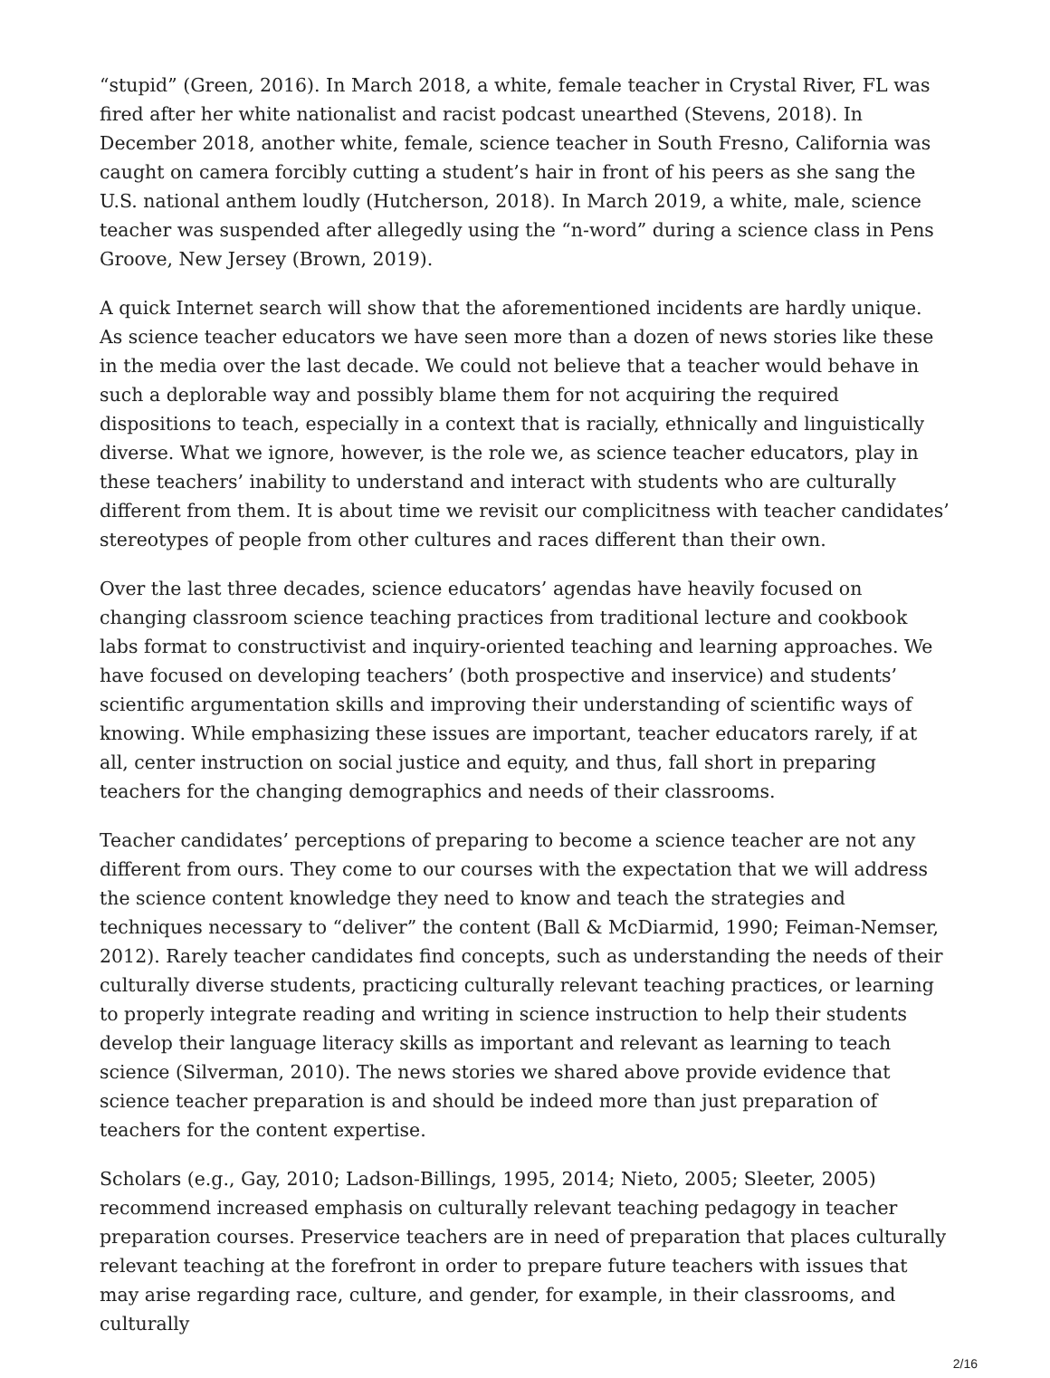“stupid” (Green, 2016). In March 2018, a white, female teacher in Crystal River, FL was fired after her white nationalist and racist podcast unearthed (Stevens, 2018). In December 2018, another white, female, science teacher in South Fresno, California was caught on camera forcibly cutting a student’s hair in front of his peers as she sang the U.S. national anthem loudly (Hutcherson, 2018). In March 2019, a white, male, science teacher was suspended after allegedly using the “n-word” during a science class in Pens Groove, New Jersey (Brown, 2019).
A quick Internet search will show that the aforementioned incidents are hardly unique. As science teacher educators we have seen more than a dozen of news stories like these in the media over the last decade. We could not believe that a teacher would behave in such a deplorable way and possibly blame them for not acquiring the required dispositions to teach, especially in a context that is racially, ethnically and linguistically diverse. What we ignore, however, is the role we, as science teacher educators, play in these teachers’ inability to understand and interact with students who are culturally different from them. It is about time we revisit our complicitness with teacher candidates’ stereotypes of people from other cultures and races different than their own.
Over the last three decades, science educators’ agendas have heavily focused on changing classroom science teaching practices from traditional lecture and cookbook labs format to constructivist and inquiry-oriented teaching and learning approaches. We have focused on developing teachers’ (both prospective and inservice) and students’ scientific argumentation skills and improving their understanding of scientific ways of knowing. While emphasizing these issues are important, teacher educators rarely, if at all, center instruction on social justice and equity, and thus, fall short in preparing teachers for the changing demographics and needs of their classrooms.
Teacher candidates’ perceptions of preparing to become a science teacher are not any different from ours. They come to our courses with the expectation that we will address the science content knowledge they need to know and teach the strategies and techniques necessary to “deliver” the content (Ball & McDiarmid, 1990; Feiman-Nemser, 2012). Rarely teacher candidates find concepts, such as understanding the needs of their culturally diverse students, practicing culturally relevant teaching practices, or learning to properly integrate reading and writing in science instruction to help their students develop their language literacy skills as important and relevant as learning to teach science (Silverman, 2010). The news stories we shared above provide evidence that science teacher preparation is and should be indeed more than just preparation of teachers for the content expertise.
Scholars (e.g., Gay, 2010; Ladson-Billings, 1995, 2014; Nieto, 2005; Sleeter, 2005) recommend increased emphasis on culturally relevant teaching pedagogy in teacher preparation courses. Preservice teachers are in need of preparation that places culturally relevant teaching at the forefront in order to prepare future teachers with issues that may arise regarding race, culture, and gender, for example, in their classrooms, and culturally
2/16